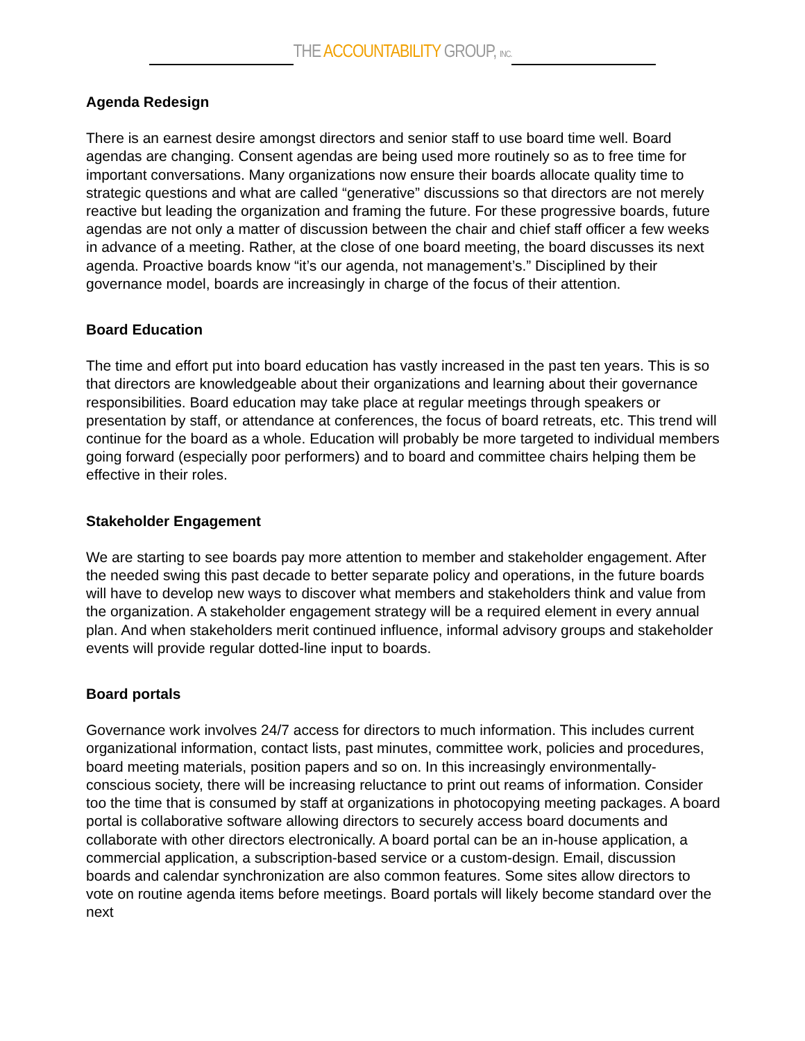THE ACCOUNTABILITY GROUP, INC.
Agenda Redesign
There is an earnest desire amongst directors and senior staff to use board time well. Board agendas are changing. Consent agendas are being used more routinely so as to free time for important conversations. Many organizations now ensure their boards allocate quality time to strategic questions and what are called “generative” discussions so that directors are not merely reactive but leading the organization and framing the future. For these progressive boards, future agendas are not only a matter of discussion between the chair and chief staff officer a few weeks in advance of a meeting. Rather, at the close of one board meeting, the board discusses its next agenda. Proactive boards know “it’s our agenda, not management’s.” Disciplined by their governance model, boards are increasingly in charge of the focus of their attention.
Board Education
The time and effort put into board education has vastly increased in the past ten years. This is so that directors are knowledgeable about their organizations and learning about their governance responsibilities. Board education may take place at regular meetings through speakers or presentation by staff, or attendance at conferences, the focus of board retreats, etc. This trend will continue for the board as a whole. Education will probably be more targeted to individual members going forward (especially poor performers) and to board and committee chairs helping them be effective in their roles.
Stakeholder Engagement
We are starting to see boards pay more attention to member and stakeholder engagement. After the needed swing this past decade to better separate policy and operations, in the future boards will have to develop new ways to discover what members and stakeholders think and value from the organization. A stakeholder engagement strategy will be a required element in every annual plan. And when stakeholders merit continued influence, informal advisory groups and stakeholder events will provide regular dotted-line input to boards.
Board portals
Governance work involves 24/7 access for directors to much information. This includes current organizational information, contact lists, past minutes, committee work, policies and procedures, board meeting materials, position papers and so on. In this increasingly environmentally- conscious society, there will be increasing reluctance to print out reams of information. Consider too the time that is consumed by staff at organizations in photocopying meeting packages. A board portal is collaborative software allowing directors to securely access board documents and collaborate with other directors electronically. A board portal can be an in-house application, a commercial application, a subscription-based service or a custom-design. Email, discussion boards and calendar synchronization are also common features. Some sites allow directors to vote on routine agenda items before meetings. Board portals will likely become standard over the next